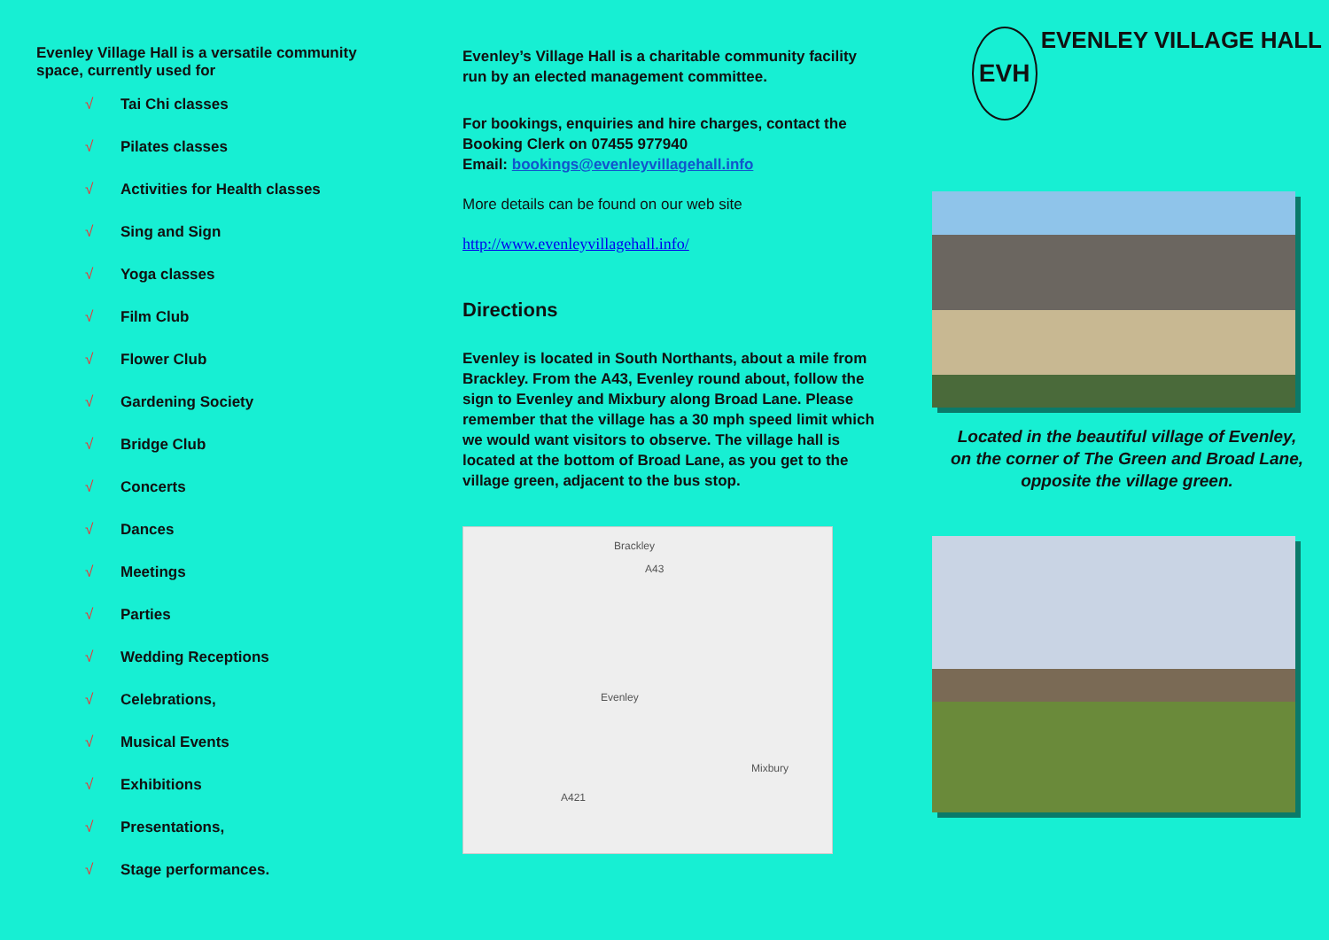Evenley Village Hall is a versatile community
space, currently used for
√ Tai Chi classes
√ Pilates classes
√ Activities for Health classes
√ Sing and Sign
√ Yoga classes
√ Film Club
√ Flower Club
√ Gardening Society
√ Bridge Club
√ Concerts
√ Dances
√ Meetings
√ Parties
√ Wedding Receptions
√ Celebrations,
√ Musical Events
√ Exhibitions
√ Presentations,
√ Stage performances.
Evenley’s Village Hall is a charitable community facility run by an elected management committee.
For bookings, enquiries and hire charges, contact the Booking Clerk on 07455 977940
Email: bookings@evenleyvillagehall.info
More details can be found on our web site
http://www.evenleyvillagehall.info/
Directions
Evenley is located in South Northants, about a mile from Brackley. From the A43, Evenley round about, follow the sign to Evenley and Mixbury along Broad Lane. Please remember that the village has a 30 mph speed limit which we would want visitors to observe. The village hall is located at the bottom of Broad Lane, as you get to the village green, adjacent to the bus stop.
Brackley
Evenley
Mixbury
A421
A43
EVH
EVENLEY VILLAGE HALL
Located in the beautiful village of Evenley,
on the corner of The Green and Broad Lane,
opposite the village green.